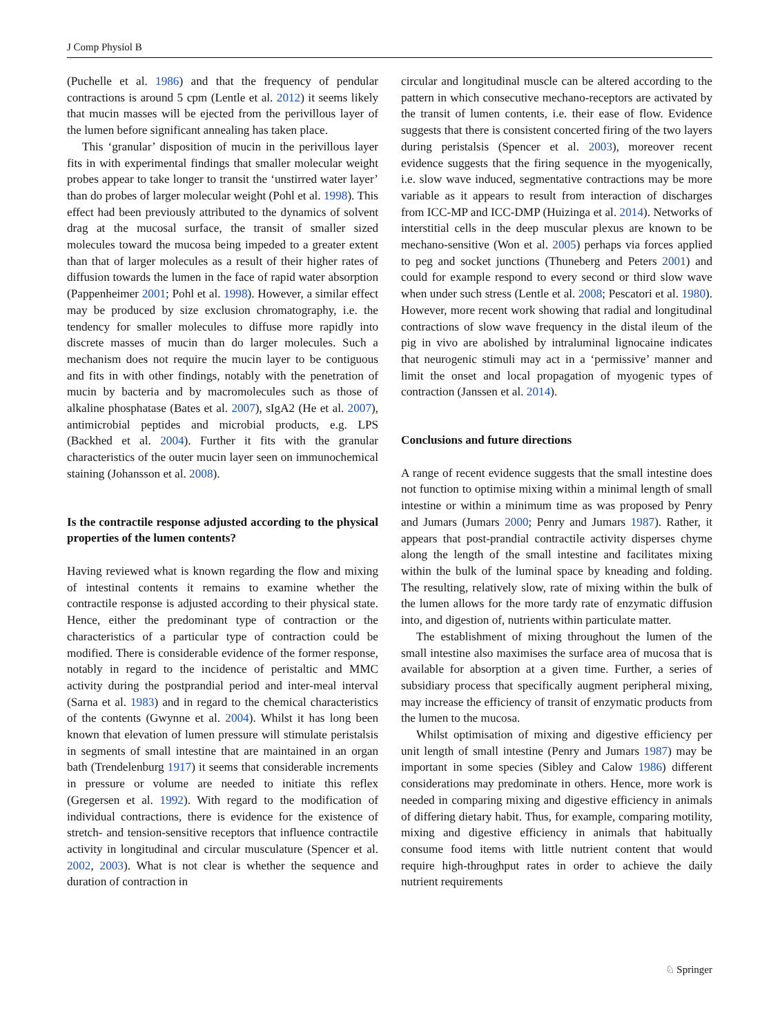J Comp Physiol B
(Puchelle et al. 1986) and that the frequency of pendular contractions is around 5 cpm (Lentle et al. 2012) it seems likely that mucin masses will be ejected from the perivillous layer of the lumen before significant annealing has taken place.
This ‘granular’ disposition of mucin in the perivillous layer fits in with experimental findings that smaller molecular weight probes appear to take longer to transit the ‘unstirred water layer’ than do probes of larger molecular weight (Pohl et al. 1998). This effect had been previously attributed to the dynamics of solvent drag at the mucosal surface, the transit of smaller sized molecules toward the mucosa being impeded to a greater extent than that of larger molecules as a result of their higher rates of diffusion towards the lumen in the face of rapid water absorption (Pappenheimer 2001; Pohl et al. 1998). However, a similar effect may be produced by size exclusion chromatography, i.e. the tendency for smaller molecules to diffuse more rapidly into discrete masses of mucin than do larger molecules. Such a mechanism does not require the mucin layer to be contiguous and fits in with other findings, notably with the penetration of mucin by bacteria and by macromolecules such as those of alkaline phosphatase (Bates et al. 2007), sIgA2 (He et al. 2007), antimicrobial peptides and microbial products, e.g. LPS (Backhed et al. 2004). Further it fits with the granular characteristics of the outer mucin layer seen on immunochemical staining (Johansson et al. 2008).
Is the contractile response adjusted according to the physical properties of the lumen contents?
Having reviewed what is known regarding the flow and mixing of intestinal contents it remains to examine whether the contractile response is adjusted according to their physical state. Hence, either the predominant type of contraction or the characteristics of a particular type of contraction could be modified. There is considerable evidence of the former response, notably in regard to the incidence of peristaltic and MMC activity during the postprandial period and inter-meal interval (Sarna et al. 1983) and in regard to the chemical characteristics of the contents (Gwynne et al. 2004). Whilst it has long been known that elevation of lumen pressure will stimulate peristalsis in segments of small intestine that are maintained in an organ bath (Trendelenburg 1917) it seems that considerable increments in pressure or volume are needed to initiate this reflex (Gregersen et al. 1992). With regard to the modification of individual contractions, there is evidence for the existence of stretch- and tension-sensitive receptors that influence contractile activity in longitudinal and circular musculature (Spencer et al. 2002, 2003). What is not clear is whether the sequence and duration of contraction in
circular and longitudinal muscle can be altered according to the pattern in which consecutive mechano-receptors are activated by the transit of lumen contents, i.e. their ease of flow. Evidence suggests that there is consistent concerted firing of the two layers during peristalsis (Spencer et al. 2003), moreover recent evidence suggests that the firing sequence in the myogenically, i.e. slow wave induced, segmentative contractions may be more variable as it appears to result from interaction of discharges from ICC-MP and ICC-DMP (Huizinga et al. 2014). Networks of interstitial cells in the deep muscular plexus are known to be mechano-sensitive (Won et al. 2005) perhaps via forces applied to peg and socket junctions (Thuneberg and Peters 2001) and could for example respond to every second or third slow wave when under such stress (Lentle et al. 2008; Pescatori et al. 1980). However, more recent work showing that radial and longitudinal contractions of slow wave frequency in the distal ileum of the pig in vivo are abolished by intraluminal lignocaine indicates that neurogenic stimuli may act in a ‘permissive’ manner and limit the onset and local propagation of myogenic types of contraction (Janssen et al. 2014).
Conclusions and future directions
A range of recent evidence suggests that the small intestine does not function to optimise mixing within a minimal length of small intestine or within a minimum time as was proposed by Penry and Jumars (Jumars 2000; Penry and Jumars 1987). Rather, it appears that post-prandial contractile activity disperses chyme along the length of the small intestine and facilitates mixing within the bulk of the luminal space by kneading and folding. The resulting, relatively slow, rate of mixing within the bulk of the lumen allows for the more tardy rate of enzymatic diffusion into, and digestion of, nutrients within particulate matter.
The establishment of mixing throughout the lumen of the small intestine also maximises the surface area of mucosa that is available for absorption at a given time. Further, a series of subsidiary process that specifically augment peripheral mixing, may increase the efficiency of transit of enzymatic products from the lumen to the mucosa.
Whilst optimisation of mixing and digestive efficiency per unit length of small intestine (Penry and Jumars 1987) may be important in some species (Sibley and Calow 1986) different considerations may predominate in others. Hence, more work is needed in comparing mixing and digestive efficiency in animals of differing dietary habit. Thus, for example, comparing motility, mixing and digestive efficiency in animals that habitually consume food items with little nutrient content that would require high-throughput rates in order to achieve the daily nutrient requirements
♘ Springer